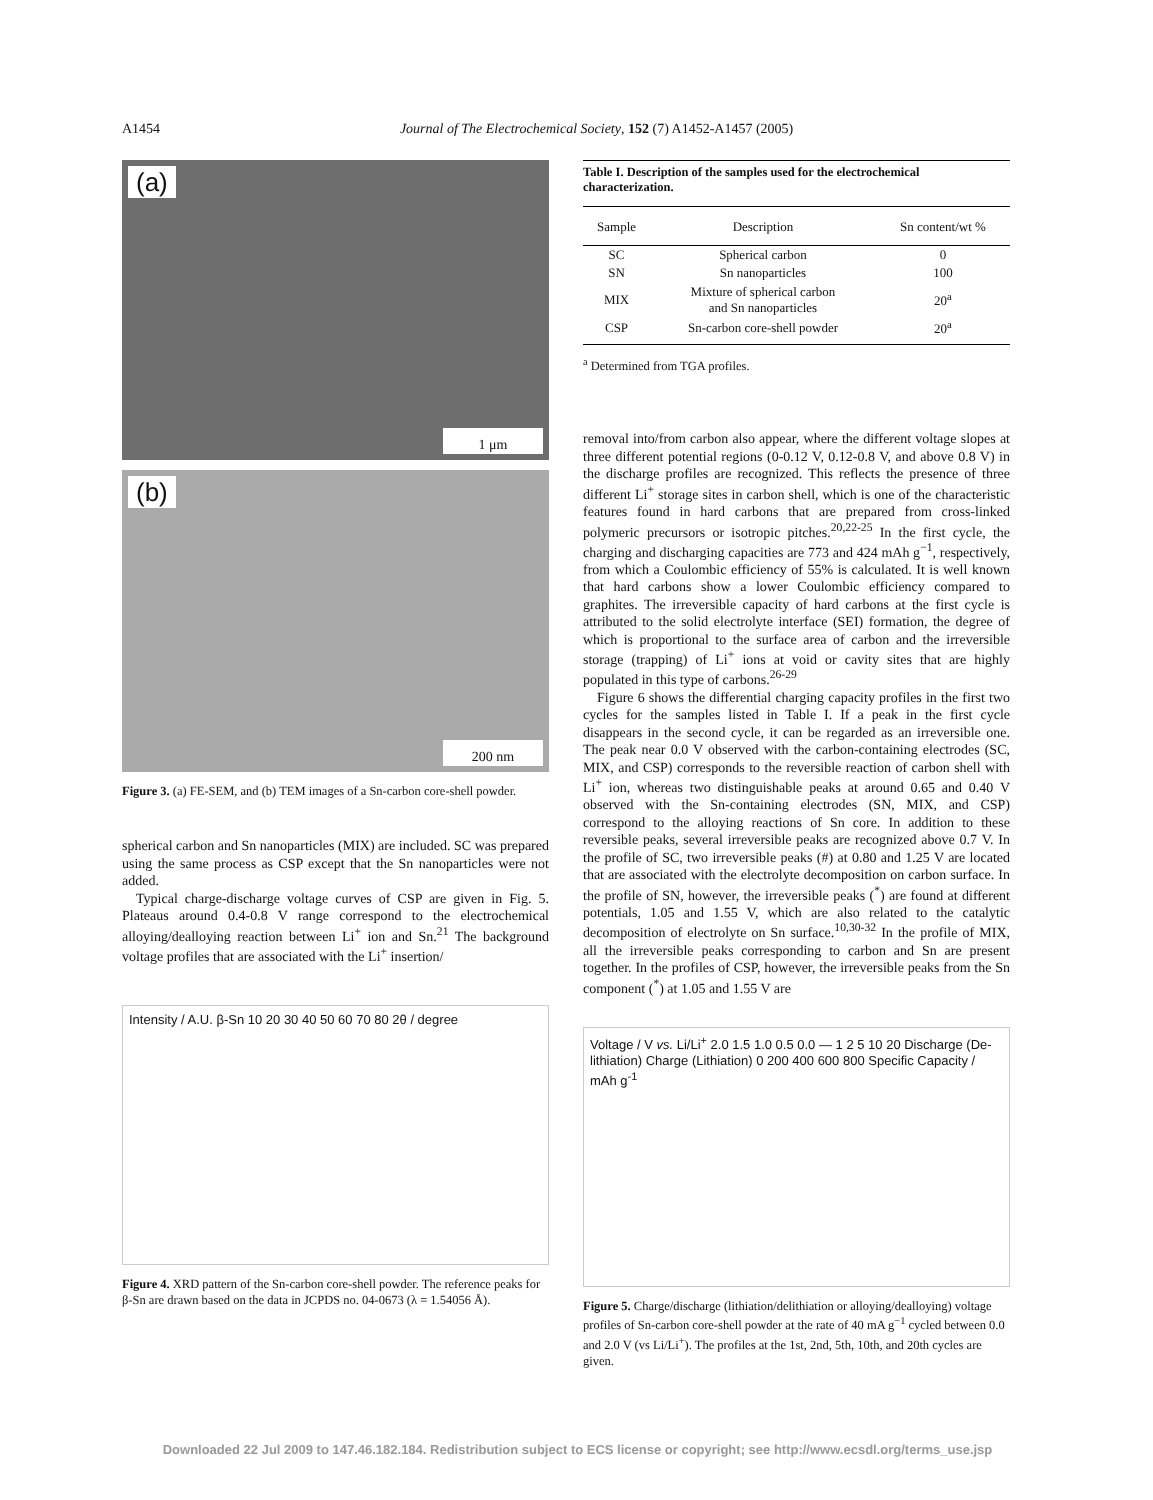A1454 Journal of The Electrochemical Society, 152 (7) A1452-A1457 (2005)
(a)
1 μm
(b)
200 nm
Figure 3. (a) FE-SEM, and (b) TEM images of a Sn-carbon core-shell powder.
spherical carbon and Sn nanoparticles (MIX) are included. SC was prepared using the same process as CSP except that the Sn nanoparticles were not added.
Typical charge-discharge voltage curves of CSP are given in Fig. 5. Plateaus around 0.4-0.8 V range correspond to the electrochemical alloying/dealloying reaction between Li<sup>+</sup> ion and Sn.<sup>21</sup> The background voltage profiles that are associated with the Li<sup>+</sup> insertion/
Intensity / A.U. β-Sn 10 20 30 40 50 60 70 80 2θ / degree
Figure 4. XRD pattern of the Sn-carbon core-shell powder. The reference peaks for β-Sn are drawn based on the data in JCPDS no. 04-0673 (λ = 1.54056 Å).
Table I. Description of the samples used for the electrochemical characterization.
| Sample | Description | Sn content/wt % |
| --- | --- | --- |
| SC | Spherical carbon | 0 |
| SN | Sn nanoparticles | 100 |
| MIX | Mixture of spherical carbon and Sn nanoparticles | 20<sup>a</sup> |
| CSP | Sn-carbon core-shell powder | 20<sup>a</sup> |
<sup>a</sup> Determined from TGA profiles.
removal into/from carbon also appear, where the different voltage slopes at three different potential regions (0-0.12 V, 0.12-0.8 V, and above 0.8 V) in the discharge profiles are recognized. This reflects the presence of three different Li<sup>+</sup> storage sites in carbon shell, which is one of the characteristic features found in hard carbons that are prepared from cross-linked polymeric precursors or isotropic pitches.<sup>20,22-25</sup> In the first cycle, the charging and discharging capacities are 773 and 424 mAh g<sup>−1</sup>, respectively, from which a Coulombic efficiency of 55% is calculated. It is well known that hard carbons show a lower Coulombic efficiency compared to graphites. The irreversible capacity of hard carbons at the first cycle is attributed to the solid electrolyte interface (SEI) formation, the degree of which is proportional to the surface area of carbon and the irreversible storage (trapping) of Li<sup>+</sup> ions at void or cavity sites that are highly populated in this type of carbons.<sup>26-29</sup>
Figure 6 shows the differential charging capacity profiles in the first two cycles for the samples listed in Table I. If a peak in the first cycle disappears in the second cycle, it can be regarded as an irreversible one. The peak near 0.0 V observed with the carbon-containing electrodes (SC, MIX, and CSP) corresponds to the reversible reaction of carbon shell with Li<sup>+</sup> ion, whereas two distinguishable peaks at around 0.65 and 0.40 V observed with the Sn-containing electrodes (SN, MIX, and CSP) correspond to the alloying reactions of Sn core. In addition to these reversible peaks, several irreversible peaks are recognized above 0.7 V. In the profile of SC, two irreversible peaks (#) at 0.80 and 1.25 V are located that are associated with the electrolyte decomposition on carbon surface. In the profile of SN, however, the irreversible peaks (<sup>*</sup>) are found at different potentials, 1.05 and 1.55 V, which are also related to the catalytic decomposition of electrolyte on Sn surface.<sup>10,30-32</sup> In the profile of MIX, all the irreversible peaks corresponding to carbon and Sn are present together. In the profiles of CSP, however, the irreversible peaks from the Sn component (<sup>*</sup>) at 1.05 and 1.55 V are
Voltage / V vs. Li/Li<sup>+</sup> 2.0 1.5 1.0 0.5 0.0 — 1 2 5 10 20 Discharge (De-lithiation) Charge (Lithiation) 0 200 400 600 800 Specific Capacity / mAh g<sup>-1</sup>
Figure 5. Charge/discharge (lithiation/delithiation or alloying/dealloying) voltage profiles of Sn-carbon core-shell powder at the rate of 40 mA g<sup>−1</sup> cycled between 0.0 and 2.0 V (vs Li/Li<sup>+</sup>). The profiles at the 1st, 2nd, 5th, 10th, and 20th cycles are given.
Downloaded 22 Jul 2009 to 147.46.182.184. Redistribution subject to ECS license or copyright; see http://www.ecsdl.org/terms_use.jsp